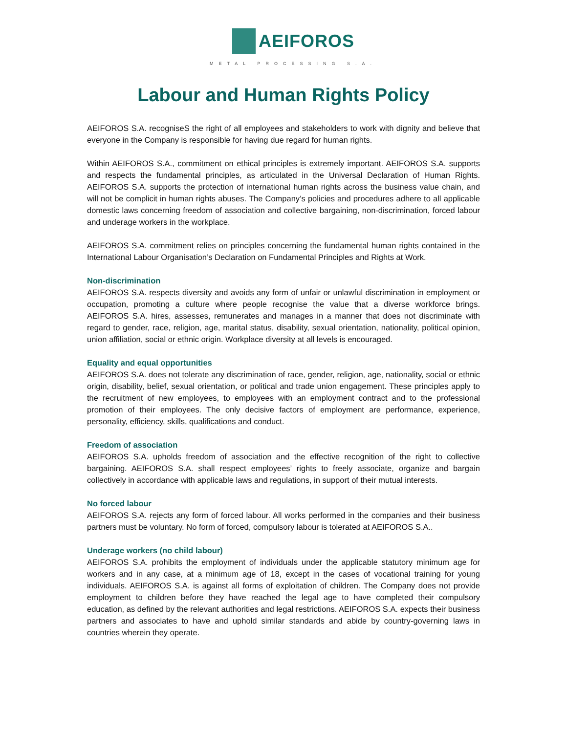AEIFOROS
METAL PROCESSING S.A.
Labour and Human Rights Policy
AEIFOROS S.A. recogniseS the right of all employees and stakeholders to work with dignity and believe that everyone in the Company is responsible for having due regard for human rights.
Within AEIFOROS S.A., commitment on ethical principles is extremely important. AEIFOROS S.A. supports and respects the fundamental principles, as articulated in the Universal Declaration of Human Rights. AEIFOROS S.A. supports the protection of international human rights across the business value chain, and will not be complicit in human rights abuses. The Company’s policies and procedures adhere to all applicable domestic laws concerning freedom of association and collective bargaining, non-discrimination, forced labour and underage workers in the workplace.
AEIFOROS S.A. commitment relies on principles concerning the fundamental human rights contained in the International Labour Organisation’s Declaration on Fundamental Principles and Rights at Work.
Non-discrimination
AEIFOROS S.A. respects diversity and avoids any form of unfair or unlawful discrimination in employment or occupation, promoting a culture where people recognise the value that a diverse workforce brings. AEIFOROS S.A. hires, assesses, remunerates and manages in a manner that does not discriminate with regard to gender, race, religion, age, marital status, disability, sexual orientation, nationality, political opinion, union affiliation, social or ethnic origin. Workplace diversity at all levels is encouraged.
Equality and equal opportunities
AEIFOROS S.A. does not tolerate any discrimination of race, gender, religion, age, nationality, social or ethnic origin, disability, belief, sexual orientation, or political and trade union engagement. These principles apply to the recruitment of new employees, to employees with an employment contract and to the professional promotion of their employees. The only decisive factors of employment are performance, experience, personality, efficiency, skills, qualifications and conduct.
Freedom of association
AEIFOROS S.A. upholds freedom of association and the effective recognition of the right to collective bargaining. AEIFOROS S.A. shall respect employees’ rights to freely associate, organize and bargain collectively in accordance with applicable laws and regulations, in support of their mutual interests.
No forced labour
AEIFOROS S.A. rejects any form of forced labour. All works performed in the companies and their business partners must be voluntary. No form of forced, compulsory labour is tolerated at AEIFOROS S.A..
Underage workers (no child labour)
AEIFOROS S.A. prohibits the employment of individuals under the applicable statutory minimum age for workers and in any case, at a minimum age of 18, except in the cases of vocational training for young individuals. AEIFOROS S.A. is against all forms of exploitation of children. The Company does not provide employment to children before they have reached the legal age to have completed their compulsory education, as defined by the relevant authorities and legal restrictions. AEIFOROS S.A. expects their business partners and associates to have and uphold similar standards and abide by country-governing laws in countries wherein they operate.